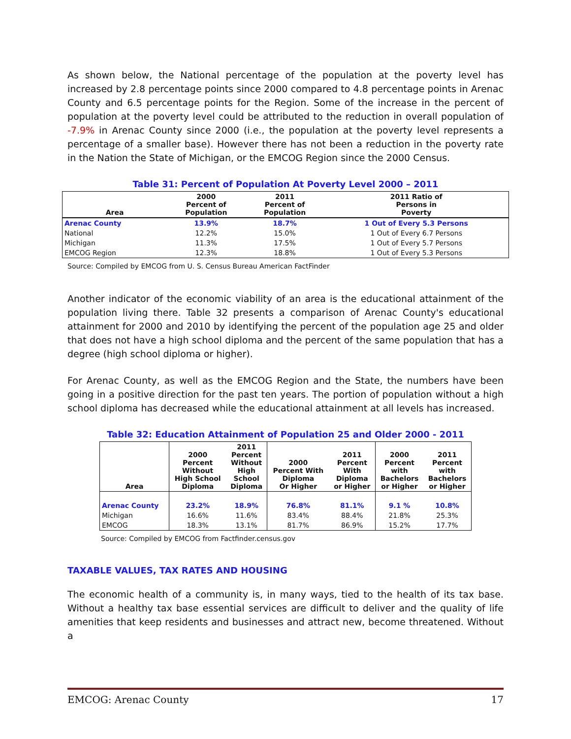As shown below, the National percentage of the population at the poverty level has increased by 2.8 percentage points since 2000 compared to 4.8 percentage points in Arenac County and 6.5 percentage points for the Region. Some of the increase in the percent of population at the poverty level could be attributed to the reduction in overall population of -7.9% in Arenac County since 2000 (i.e., the population at the poverty level represents a percentage of a smaller base). However there has not been a reduction in the poverty rate in the Nation the State of Michigan, or the EMCOG Region since the 2000 Census.
Table 31: Percent of Population At Poverty Level 2000 – 2011
| Area | 2000 Percent of Population | 2011 Percent of Population | 2011 Ratio of Persons in Poverty |
| --- | --- | --- | --- |
| Arenac County | 13.9% | 18.7% | 1 Out of Every 5.3 Persons |
| National | 12.2% | 15.0% | 1 Out of Every 6.7 Persons |
| Michigan | 11.3% | 17.5% | 1 Out of Every 5.7 Persons |
| EMCOG Region | 12.3% | 18.8% | 1 Out of Every 5.3 Persons |
Source: Compiled by EMCOG from U. S. Census Bureau American FactFinder
Another indicator of the economic viability of an area is the educational attainment of the population living there. Table 32 presents a comparison of Arenac County's educational attainment for 2000 and 2010 by identifying the percent of the population age 25 and older that does not have a high school diploma and the percent of the same population that has a degree (high school diploma or higher).
For Arenac County, as well as the EMCOG Region and the State, the numbers have been going in a positive direction for the past ten years. The portion of population without a high school diploma has decreased while the educational attainment at all levels has increased.
Table 32: Education Attainment of Population 25 and Older 2000 - 2011
| Area | 2000 Percent Without High School Diploma | 2011 Percent Without High School Diploma | 2000 Percent With Diploma Or Higher | 2011 Percent With Diploma or Higher | 2000 Percent with Bachelors or Higher | 2011 Percent with Bachelors or Higher |
| --- | --- | --- | --- | --- | --- | --- |
| Arenac County | 23.2% | 18.9% | 76.8% | 81.1% | 9.1 % | 10.8% |
| Michigan | 16.6% | 11.6% | 83.4% | 88.4% | 21.8% | 25.3% |
| EMCOG | 18.3% | 13.1% | 81.7% | 86.9% | 15.2% | 17.7% |
Source: Compiled by EMCOG from Factfinder.census.gov
TAXABLE VALUES, TAX RATES AND HOUSING
The economic health of a community is, in many ways, tied to the health of its tax base. Without a healthy tax base essential services are difficult to deliver and the quality of life amenities that keep residents and businesses and attract new, become threatened. Without a
EMCOG: Arenac County 17